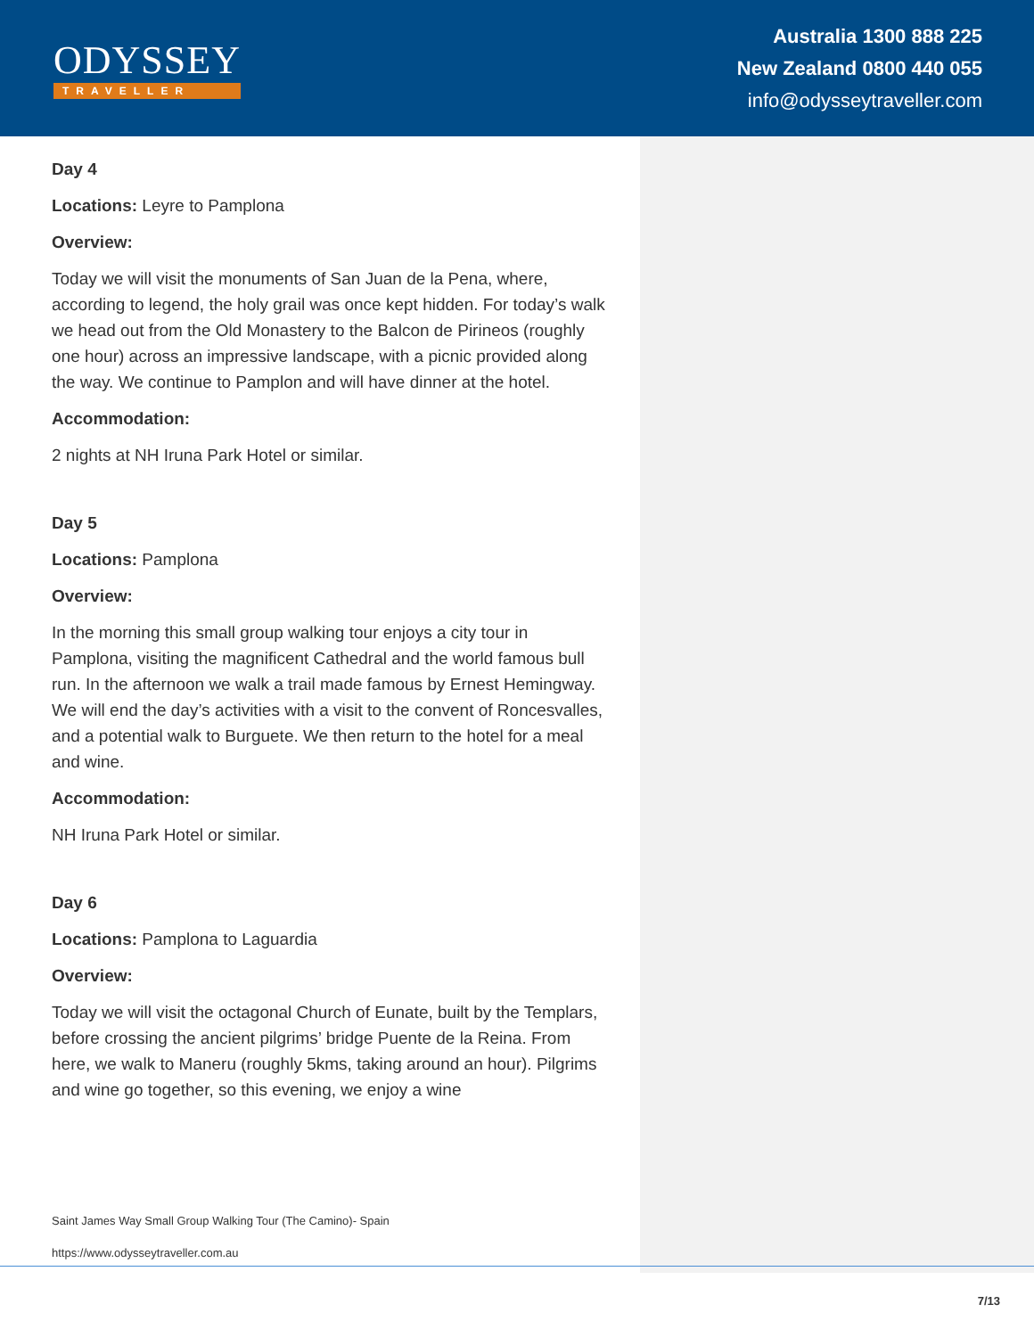ODYSSEY
TRAVELLER
Australia 1300 888 225
New Zealand 0800 440 055
info@odysseytraveller.com
Day 4
Locations: Leyre to Pamplona
Overview:
Today we will visit the monuments of San Juan de la Pena, where, according to legend, the holy grail was once kept hidden. For today’s walk we head out from the Old Monastery to the Balcon de Pirineos (roughly one hour) across an impressive landscape, with a picnic provided along the way. We continue to Pamplon and will have dinner at the hotel.
Accommodation:
2 nights at NH Iruna Park Hotel or similar.
Day 5
Locations: Pamplona
Overview:
In the morning this small group walking tour enjoys a city tour in Pamplona, visiting the magnificent Cathedral and the world famous bull run. In the afternoon we walk a trail made famous by Ernest Hemingway. We will end the day’s activities with a visit to the convent of Roncesvalles, and a potential walk to Burguete. We then return to the hotel for a meal and wine.
Accommodation:
NH Iruna Park Hotel or similar.
Day 6
Locations: Pamplona to Laguardia
Overview:
Today we will visit the octagonal Church of Eunate, built by the Templars, before crossing the ancient pilgrims’ bridge Puente de la Reina. From here, we walk to Maneru (roughly 5kms, taking around an hour). Pilgrims and wine go together, so this evening, we enjoy a wine
Saint James Way Small Group Walking Tour (The Camino)- Spain
https://www.odysseytraveller.com.au
7/13